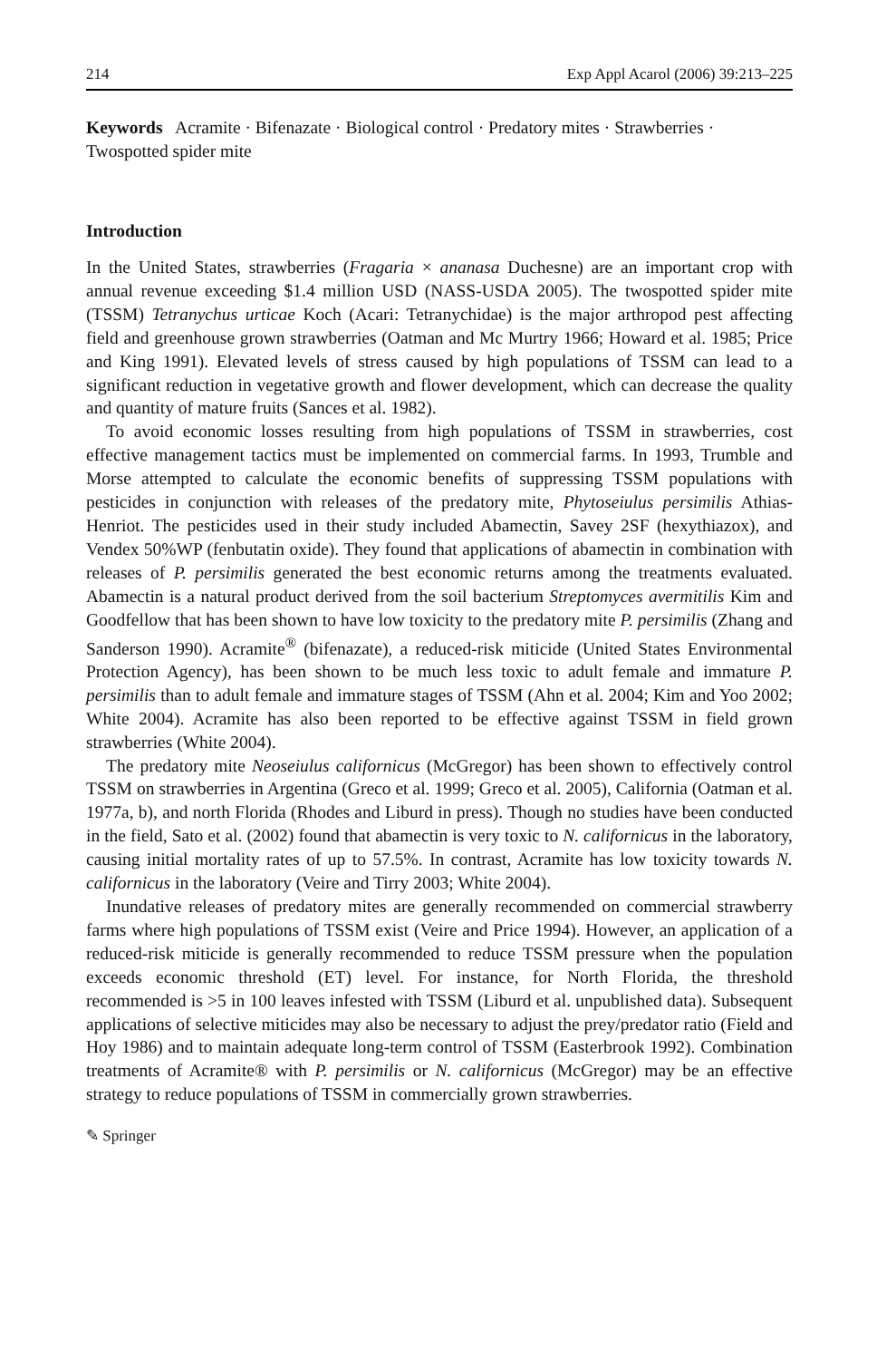214 Exp Appl Acarol (2006) 39:213–225
Keywords Acramite · Bifenazate · Biological control · Predatory mites · Strawberries · Twospotted spider mite
Introduction
In the United States, strawberries (Fragaria × ananasa Duchesne) are an important crop with annual revenue exceeding $1.4 million USD (NASS-USDA 2005). The twospotted spider mite (TSSM) Tetranychus urticae Koch (Acari: Tetranychidae) is the major arthropod pest affecting field and greenhouse grown strawberries (Oatman and Mc Murtry 1966; Howard et al. 1985; Price and King 1991). Elevated levels of stress caused by high populations of TSSM can lead to a significant reduction in vegetative growth and flower development, which can decrease the quality and quantity of mature fruits (Sances et al. 1982).
To avoid economic losses resulting from high populations of TSSM in strawberries, cost effective management tactics must be implemented on commercial farms. In 1993, Trumble and Morse attempted to calculate the economic benefits of suppressing TSSM populations with pesticides in conjunction with releases of the predatory mite, Phytoseiulus persimilis Athias-Henriot. The pesticides used in their study included Abamectin, Savey 2SF (hexythiazox), and Vendex 50%WP (fenbutatin oxide). They found that applications of abamectin in combination with releases of P. persimilis generated the best economic returns among the treatments evaluated. Abamectin is a natural product derived from the soil bacterium Streptomyces avermitilis Kim and Goodfellow that has been shown to have low toxicity to the predatory mite P. persimilis (Zhang and Sanderson 1990). Acramite<sup>®</sup> (bifenazate), a reduced-risk miticide (United States Environmental Protection Agency), has been shown to be much less toxic to adult female and immature P. persimilis than to adult female and immature stages of TSSM (Ahn et al. 2004; Kim and Yoo 2002; White 2004). Acramite has also been reported to be effective against TSSM in field grown strawberries (White 2004).
The predatory mite Neoseiulus californicus (McGregor) has been shown to effectively control TSSM on strawberries in Argentina (Greco et al. 1999; Greco et al. 2005), California (Oatman et al. 1977a, b), and north Florida (Rhodes and Liburd in press). Though no studies have been conducted in the field, Sato et al. (2002) found that abamectin is very toxic to N. californicus in the laboratory, causing initial mortality rates of up to 57.5%. In contrast, Acramite has low toxicity towards N. californicus in the laboratory (Veire and Tirry 2003; White 2004).
Inundative releases of predatory mites are generally recommended on commercial strawberry farms where high populations of TSSM exist (Veire and Price 1994). However, an application of a reduced-risk miticide is generally recommended to reduce TSSM pressure when the population exceeds economic threshold (ET) level. For instance, for North Florida, the threshold recommended is >5 in 100 leaves infested with TSSM (Liburd et al. unpublished data). Subsequent applications of selective miticides may also be necessary to adjust the prey/predator ratio (Field and Hoy 1986) and to maintain adequate long-term control of TSSM (Easterbrook 1992). Combination treatments of Acramite® with P. persimilis or N. californicus (McGregor) may be an effective strategy to reduce populations of TSSM in commercially grown strawberries.
✎ Springer